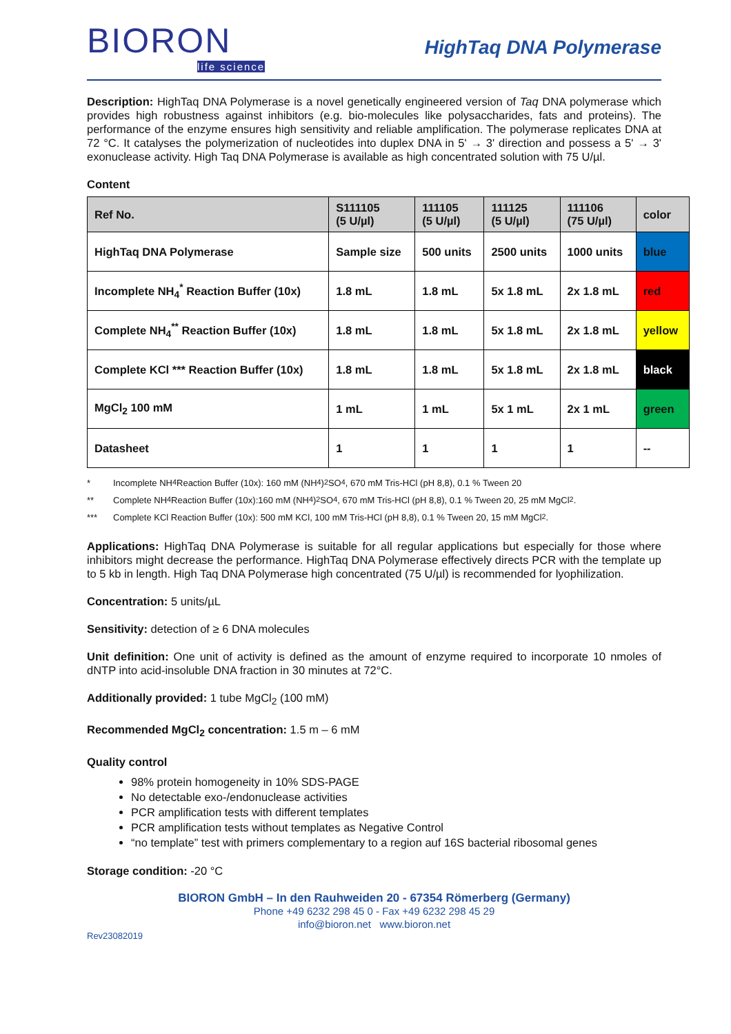BIORON
life science
HighTaq DNA Polymerase
Description: HighTaq DNA Polymerase is a novel genetically engineered version of Taq DNA polymerase which provides high robustness against inhibitors (e.g. bio-molecules like polysaccharides, fats and proteins). The performance of the enzyme ensures high sensitivity and reliable amplification. The polymerase replicates DNA at 72 °C. It catalyses the polymerization of nucleotides into duplex DNA in 5' → 3' direction and possess a 5' → 3' exonuclease activity. High Taq DNA Polymerase is available as high concentrated solution with 75 U/µl.
Content
| Ref No. | S111105 (5 U/µl) | 111105 (5 U/µl) | 111125 (5 U/µl) | 111106 (75 U/µl) | color |
| --- | --- | --- | --- | --- | --- |
| HighTaq DNA Polymerase | Sample size | 500 units | 2500 units | 1000 units | blue |
| Incomplete NH<sub>4</sub><sup>*</sup> Reaction Buffer (10x) | 1.8 mL | 1.8 mL | 5x 1.8 mL | 2x 1.8 mL | red |
| Complete NH<sub>4</sub><sup>**</sup> Reaction Buffer (10x) | 1.8 mL | 1.8 mL | 5x 1.8 mL | 2x 1.8 mL | yellow |
| Complete KCl *** Reaction Buffer (10x) | 1.8 mL | 1.8 mL | 5x 1.8 mL | 2x 1.8 mL | black |
| MgCl<sub>2</sub> 100 mM | 1 mL | 1 mL | 5x 1 mL | 2x 1 mL | green |
| Datasheet | 1 | 1 | 1 | 1 | -- |
* Incomplete NH<sub>4</sub> Reaction Buffer (10x): 160 mM (NH<sub>4</sub>)<sub>2</sub>SO<sub>4</sub>, 670 mM Tris-HCl (pH 8,8), 0.1 % Tween 20
** Complete NH<sub>4</sub> Reaction Buffer (10x):160 mM (NH<sub>4</sub>)<sub>2</sub>SO<sub>4</sub>, 670 mM Tris-HCl (pH 8,8), 0.1 % Tween 20, 25 mM MgCl<sub>2</sub>.
*** Complete KCl Reaction Buffer (10x): 500 mM KCl, 100 mM Tris-HCl (pH 8,8), 0.1 % Tween 20, 15 mM MgCl<sub>2</sub>.
Applications: HighTaq DNA Polymerase is suitable for all regular applications but especially for those where inhibitors might decrease the performance. HighTaq DNA Polymerase effectively directs PCR with the template up to 5 kb in length. High Taq DNA Polymerase high concentrated (75 U/µl) is recommended for lyophilization.
Concentration: 5 units/µL
Sensitivity: detection of ≥ 6 DNA molecules
Unit definition: One unit of activity is defined as the amount of enzyme required to incorporate 10 nmoles of dNTP into acid-insoluble DNA fraction in 30 minutes at 72°C.
Additionally provided: 1 tube MgCl<sub>2</sub> (100 mM)
Recommended MgCl<sub>2</sub> concentration: 1.5 m – 6 mM
Quality control
98% protein homogeneity in 10% SDS-PAGE
No detectable exo-/endonuclease activities
PCR amplification tests with different templates
PCR amplification tests without templates as Negative Control
“no template” test with primers complementary to a region auf 16S bacterial ribosomal genes
Storage condition: -20 °C
BIORON GmbH – In den Rauhweiden 20 - 67354 Römerberg (Germany)
Phone +49 6232 298 45 0 - Fax +49 6232 298 45 29
info@bioron.net www.bioron.net
Rev23082019